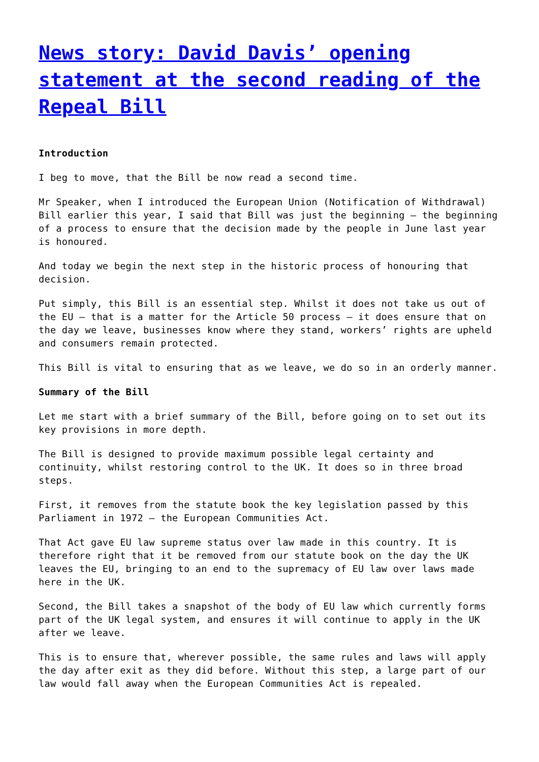News story: David Davis’ opening statement at the second reading of the Repeal Bill
Introduction
I beg to move, that the Bill be now read a second time.
Mr Speaker, when I introduced the European Union (Notification of Withdrawal) Bill earlier this year, I said that Bill was just the beginning – the beginning of a process to ensure that the decision made by the people in June last year is honoured.
And today we begin the next step in the historic process of honouring that decision.
Put simply, this Bill is an essential step. Whilst it does not take us out of the EU – that is a matter for the Article 50 process – it does ensure that on the day we leave, businesses know where they stand, workers’ rights are upheld and consumers remain protected.
This Bill is vital to ensuring that as we leave, we do so in an orderly manner.
Summary of the Bill
Let me start with a brief summary of the Bill, before going on to set out its key provisions in more depth.
The Bill is designed to provide maximum possible legal certainty and continuity, whilst restoring control to the UK. It does so in three broad steps.
First, it removes from the statute book the key legislation passed by this Parliament in 1972 – the European Communities Act.
That Act gave EU law supreme status over law made in this country. It is therefore right that it be removed from our statute book on the day the UK leaves the EU, bringing to an end to the supremacy of EU law over laws made here in the UK.
Second, the Bill takes a snapshot of the body of EU law which currently forms part of the UK legal system, and ensures it will continue to apply in the UK after we leave.
This is to ensure that, wherever possible, the same rules and laws will apply the day after exit as they did before. Without this step, a large part of our law would fall away when the European Communities Act is repealed.